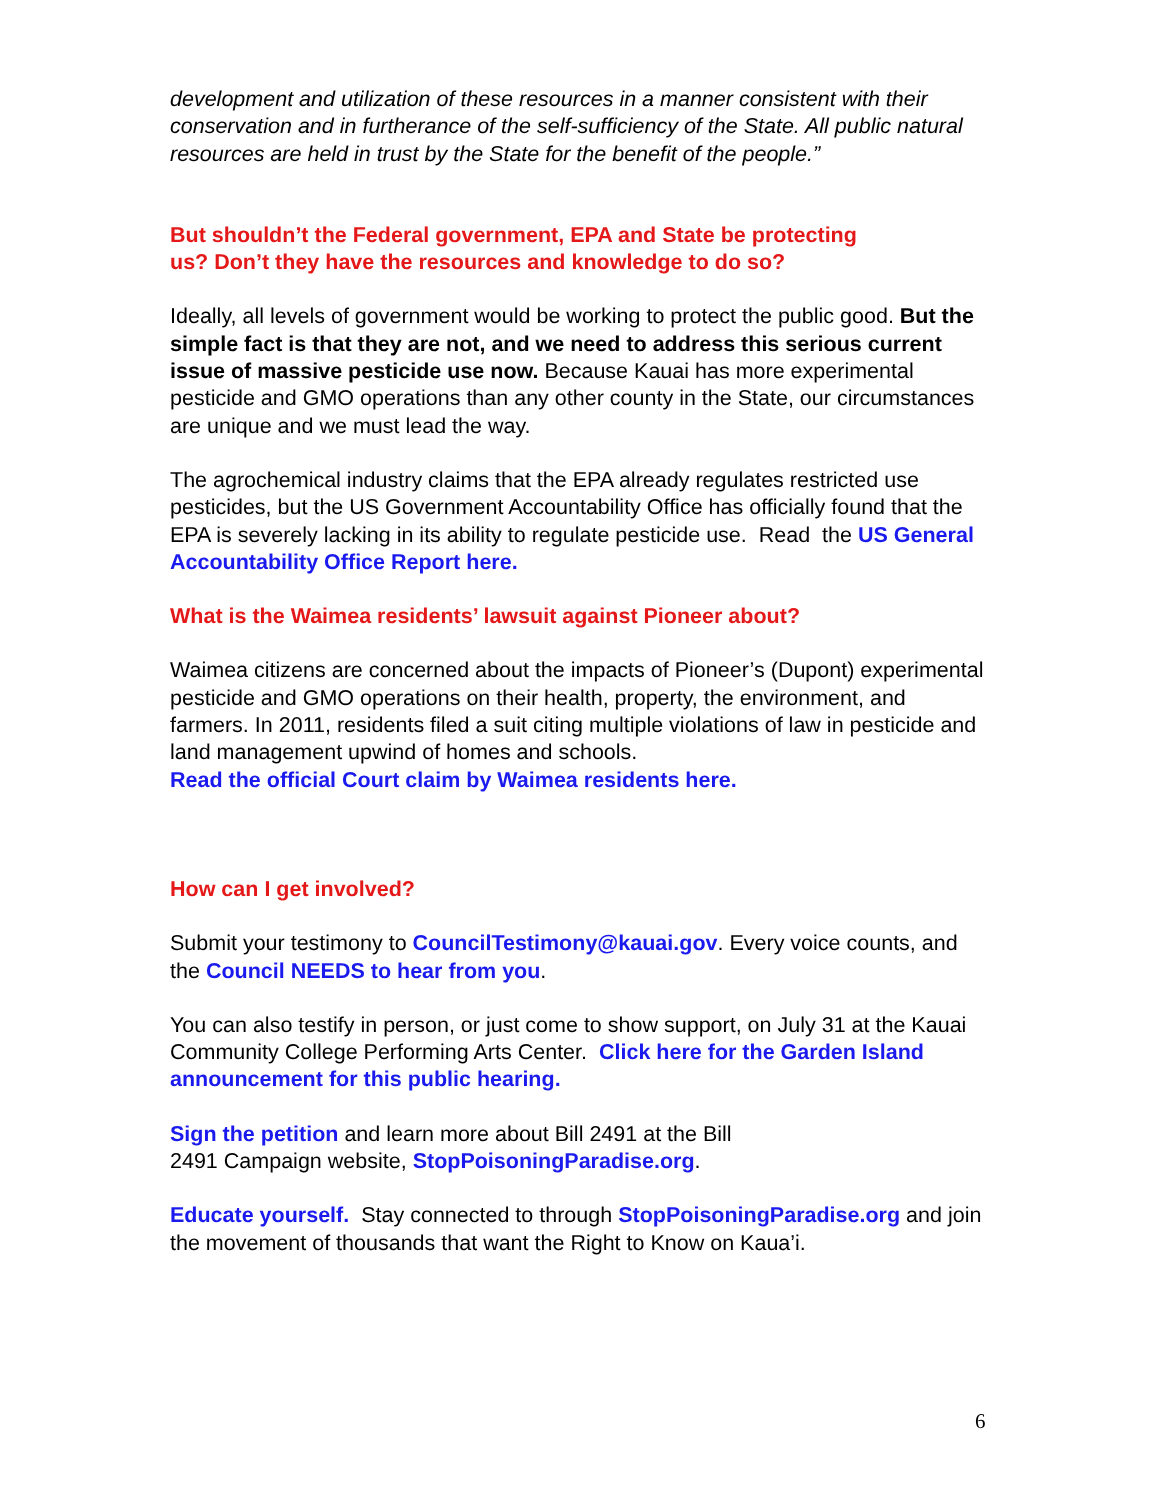development and utilization of these resources in a manner consistent with their conservation and in furtherance of the self-sufficiency of the State. All public natural resources are held in trust by the State for the benefit of the people.”
But shouldn’t the Federal government, EPA and State be protecting
us? Don’t they have the resources and knowledge to do so?
Ideally, all levels of government would be working to protect the public good. But the simple fact is that they are not, and we need to address this serious current issue of massive pesticide use now. Because Kauai has more experimental pesticide and GMO operations than any other county in the State, our circumstances are unique and we must lead the way.
The agrochemical industry claims that the EPA already regulates restricted use pesticides, but the US Government Accountability Office has officially found that the EPA is severely lacking in its ability to regulate pesticide use. Read the US General Accountability Office Report here.
What is the Waimea residents’ lawsuit against Pioneer about?
Waimea citizens are concerned about the impacts of Pioneer’s (Dupont) experimental pesticide and GMO operations on their health, property, the environment, and farmers. In 2011, residents filed a suit citing multiple violations of law in pesticide and land management upwind of homes and schools.
Read the official Court claim by Waimea residents here.
How can I get involved?
Submit your testimony to CouncilTestimony@kauai.gov. Every voice counts, and the Council NEEDS to hear from you.
You can also testify in person, or just come to show support, on July 31 at the Kauai Community College Performing Arts Center. Click here for the Garden Island announcement for this public hearing.
Sign the petition and learn more about Bill 2491 at the Bill
2491 Campaign website, StopPoisoningParadise.org.
Educate yourself. Stay connected to through StopPoisoningParadise.org and join the movement of thousands that want the Right to Know on Kaua’i.
6